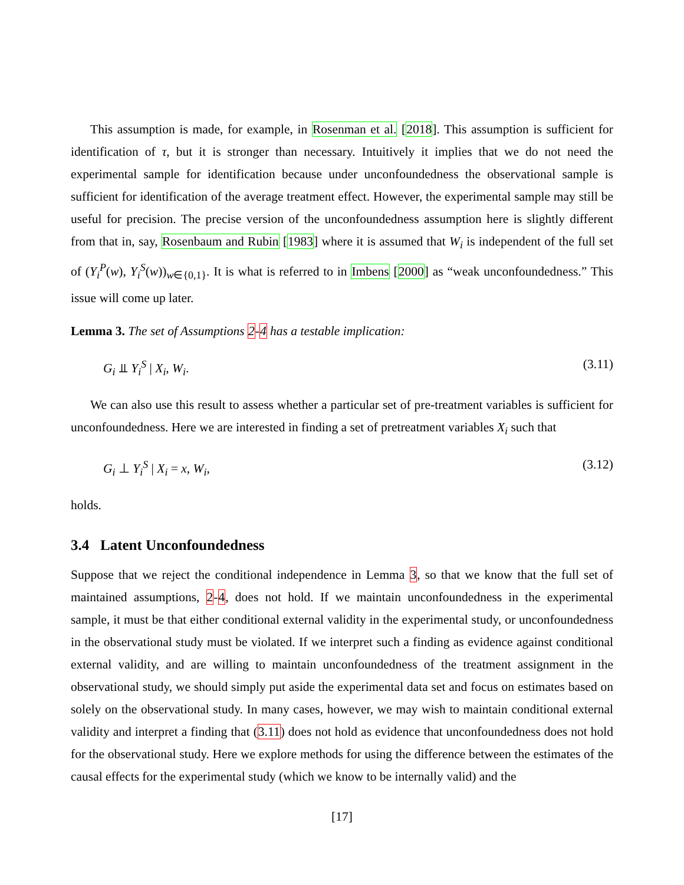This assumption is made, for example, in Rosenman et al. [2018]. This assumption is sufficient for identification of τ, but it is stronger than necessary. Intuitively it implies that we do not need the experimental sample for identification because under unconfoundedness the observational sample is sufficient for identification of the average treatment effect. However, the experimental sample may still be useful for precision. The precise version of the unconfoundedness assumption here is slightly different from that in, say, Rosenbaum and Rubin [1983] where it is assumed that W<sub>i</sub> is independent of the full set of (Y<sub>i</sub><sup>P</sup>(w), Y<sub>i</sub><sup>S</sup>(w))<sub>w∈{0,1}</sub>. It is what is referred to in Imbens [2000] as “weak unconfoundedness.” This issue will come up later.
Lemma 3. The set of Assumptions 2-4 has a testable implication:
G<sub>i</sub> ⫫ Y<sub>i</sub><sup>S</sup> | X<sub>i</sub>, W<sub>i</sub>. (3.11)
We can also use this result to assess whether a particular set of pre-treatment variables is sufficient for unconfoundedness. Here we are interested in finding a set of pretreatment variables X<sub>i</sub> such that
G<sub>i</sub> ⊥ Y<sub>i</sub><sup>S</sup> | X<sub>i</sub> = x, W<sub>i</sub>, (3.12)
holds.
3.4 Latent Unconfoundedness
Suppose that we reject the conditional independence in Lemma 3, so that we know that the full set of maintained assumptions, 2-4, does not hold. If we maintain unconfoundedness in the experimental sample, it must be that either conditional external validity in the experimental study, or unconfoundedness in the observational study must be violated. If we interpret such a finding as evidence against conditional external validity, and are willing to maintain unconfoundedness of the treatment assignment in the observational study, we should simply put aside the experimental data set and focus on estimates based on solely on the observational study. In many cases, however, we may wish to maintain conditional external validity and interpret a finding that (3.11) does not hold as evidence that unconfoundedness does not hold for the observational study. Here we explore methods for using the difference between the estimates of the causal effects for the experimental study (which we know to be internally valid) and the
[17]